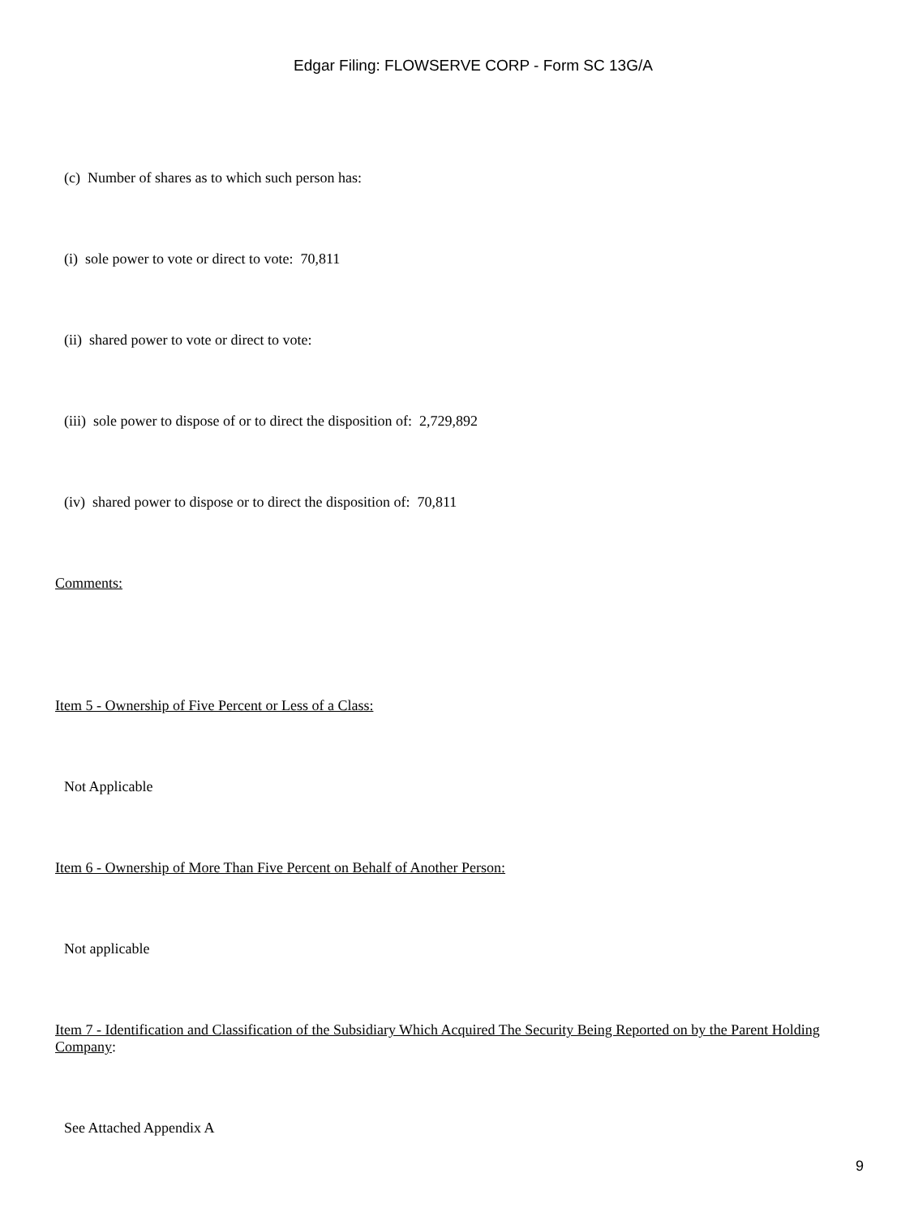Edgar Filing: FLOWSERVE CORP - Form SC 13G/A
(c) Number of shares as to which such person has:
(i) sole power to vote or direct to vote: 70,811
(ii) shared power to vote or direct to vote:
(iii) sole power to dispose of or to direct the disposition of: 2,729,892
(iv) shared power to dispose or to direct the disposition of: 70,811
Comments:
Item 5 - Ownership of Five Percent or Less of a Class:
Not Applicable
Item 6 - Ownership of More Than Five Percent on Behalf of Another Person:
Not applicable
Item 7 - Identification and Classification of the Subsidiary Which Acquired The Security Being Reported on by the Parent Holding Company:
See Attached Appendix A
9